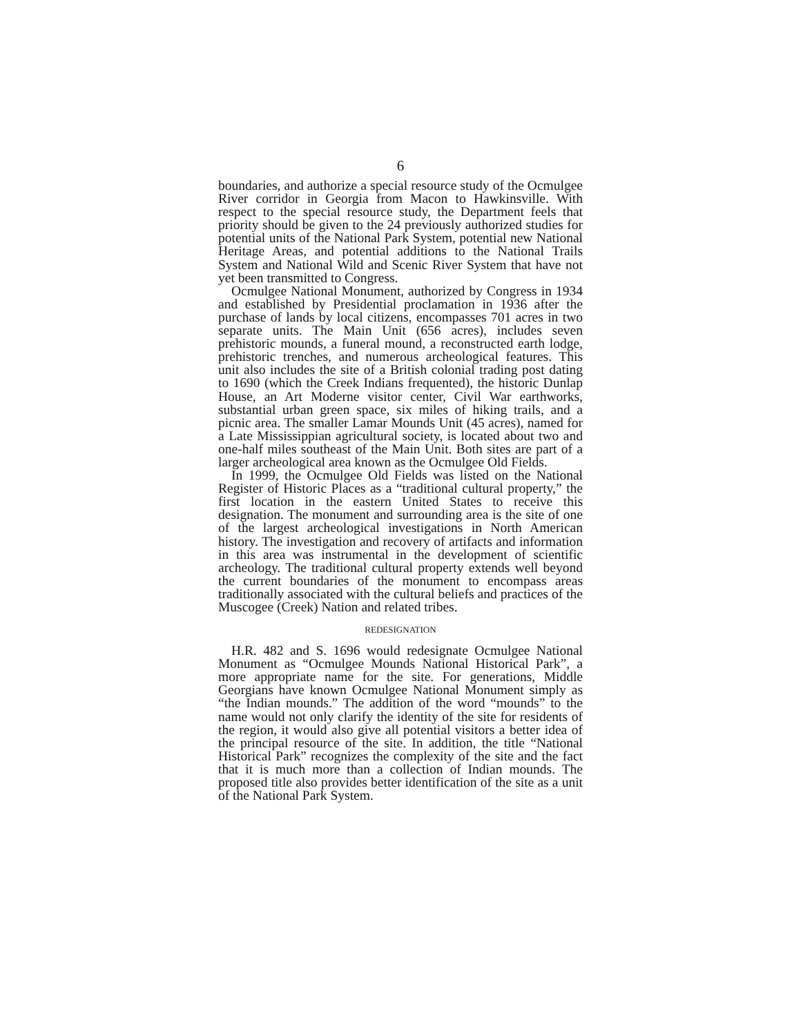6
boundaries, and authorize a special resource study of the Ocmulgee River corridor in Georgia from Macon to Hawkinsville. With respect to the special resource study, the Department feels that priority should be given to the 24 previously authorized studies for potential units of the National Park System, potential new National Heritage Areas, and potential additions to the National Trails System and National Wild and Scenic River System that have not yet been transmitted to Congress.
Ocmulgee National Monument, authorized by Congress in 1934 and established by Presidential proclamation in 1936 after the purchase of lands by local citizens, encompasses 701 acres in two separate units. The Main Unit (656 acres), includes seven prehistoric mounds, a funeral mound, a reconstructed earth lodge, prehistoric trenches, and numerous archeological features. This unit also includes the site of a British colonial trading post dating to 1690 (which the Creek Indians frequented), the historic Dunlap House, an Art Moderne visitor center, Civil War earthworks, substantial urban green space, six miles of hiking trails, and a picnic area. The smaller Lamar Mounds Unit (45 acres), named for a Late Mississippian agricultural society, is located about two and one-half miles southeast of the Main Unit. Both sites are part of a larger archeological area known as the Ocmulgee Old Fields.
In 1999, the Ocmulgee Old Fields was listed on the National Register of Historic Places as a “traditional cultural property,” the first location in the eastern United States to receive this designation. The monument and surrounding area is the site of one of the largest archeological investigations in North American history. The investigation and recovery of artifacts and information in this area was instrumental in the development of scientific archeology. The traditional cultural property extends well beyond the current boundaries of the monument to encompass areas traditionally associated with the cultural beliefs and practices of the Muscogee (Creek) Nation and related tribes.
REDESIGNATION
H.R. 482 and S. 1696 would redesignate Ocmulgee National Monument as “Ocmulgee Mounds National Historical Park”, a more appropriate name for the site. For generations, Middle Georgians have known Ocmulgee National Monument simply as “the Indian mounds.” The addition of the word “mounds” to the name would not only clarify the identity of the site for residents of the region, it would also give all potential visitors a better idea of the principal resource of the site. In addition, the title “National Historical Park” recognizes the complexity of the site and the fact that it is much more than a collection of Indian mounds. The proposed title also provides better identification of the site as a unit of the National Park System.